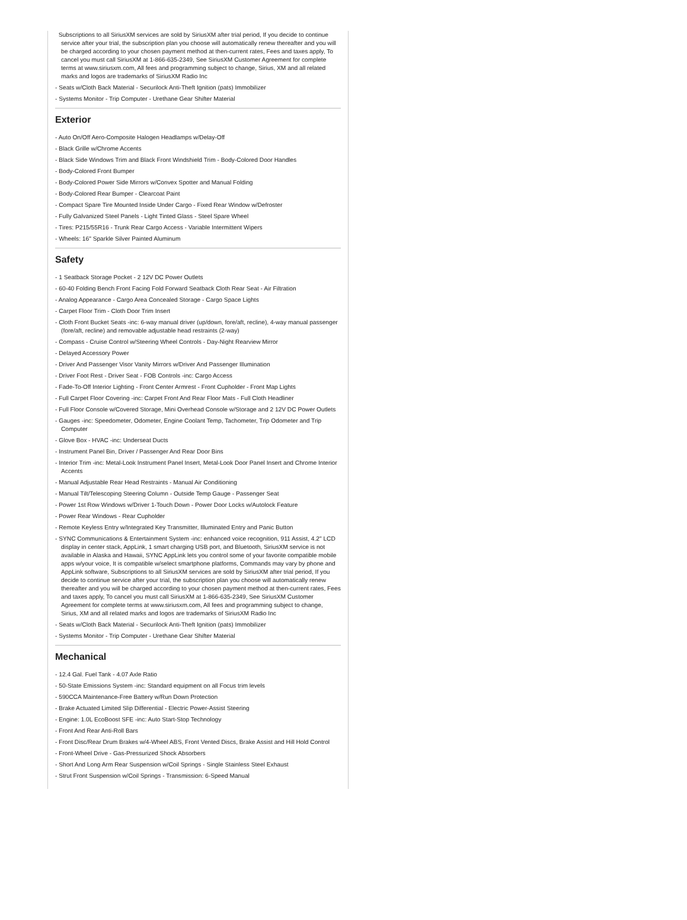Subscriptions to all SiriusXM services are sold by SiriusXM after trial period, If you decide to continue service after your trial, the subscription plan you choose will automatically renew thereafter and you will be charged according to your chosen payment method at then-current rates, Fees and taxes apply, To cancel you must call SiriusXM at 1-866-635-2349, See SiriusXM Customer Agreement for complete terms at www.siriusxm.com, All fees and programming subject to change, Sirius, XM and all related marks and logos are trademarks of SiriusXM Radio Inc
- Seats w/Cloth Back Material - Securilock Anti-Theft Ignition (pats) Immobilizer
- Systems Monitor - Trip Computer - Urethane Gear Shifter Material
Exterior
- Auto On/Off Aero-Composite Halogen Headlamps w/Delay-Off
- Black Grille w/Chrome Accents
- Black Side Windows Trim and Black Front Windshield Trim - Body-Colored Door Handles
- Body-Colored Front Bumper
- Body-Colored Power Side Mirrors w/Convex Spotter and Manual Folding
- Body-Colored Rear Bumper - Clearcoat Paint
- Compact Spare Tire Mounted Inside Under Cargo - Fixed Rear Window w/Defroster
- Fully Galvanized Steel Panels - Light Tinted Glass - Steel Spare Wheel
- Tires: P215/55R16 - Trunk Rear Cargo Access - Variable Intermittent Wipers
- Wheels: 16" Sparkle Silver Painted Aluminum
Safety
- 1 Seatback Storage Pocket - 2 12V DC Power Outlets
- 60-40 Folding Bench Front Facing Fold Forward Seatback Cloth Rear Seat - Air Filtration
- Analog Appearance - Cargo Area Concealed Storage - Cargo Space Lights
- Carpet Floor Trim - Cloth Door Trim Insert
- Cloth Front Bucket Seats -inc: 6-way manual driver (up/down, fore/aft, recline), 4-way manual passenger (fore/aft, recline) and removable adjustable head restraints (2-way)
- Compass - Cruise Control w/Steering Wheel Controls - Day-Night Rearview Mirror
- Delayed Accessory Power
- Driver And Passenger Visor Vanity Mirrors w/Driver And Passenger Illumination
- Driver Foot Rest - Driver Seat - FOB Controls -inc: Cargo Access
- Fade-To-Off Interior Lighting - Front Center Armrest - Front Cupholder - Front Map Lights
- Full Carpet Floor Covering -inc: Carpet Front And Rear Floor Mats - Full Cloth Headliner
- Full Floor Console w/Covered Storage, Mini Overhead Console w/Storage and 2 12V DC Power Outlets
- Gauges -inc: Speedometer, Odometer, Engine Coolant Temp, Tachometer, Trip Odometer and Trip Computer
- Glove Box - HVAC -inc: Underseat Ducts
- Instrument Panel Bin, Driver / Passenger And Rear Door Bins
- Interior Trim -inc: Metal-Look Instrument Panel Insert, Metal-Look Door Panel Insert and Chrome Interior Accents
- Manual Adjustable Rear Head Restraints - Manual Air Conditioning
- Manual Tilt/Telescoping Steering Column - Outside Temp Gauge - Passenger Seat
- Power 1st Row Windows w/Driver 1-Touch Down - Power Door Locks w/Autolock Feature
- Power Rear Windows - Rear Cupholder
- Remote Keyless Entry w/Integrated Key Transmitter, Illuminated Entry and Panic Button
- SYNC Communications & Entertainment System -inc: enhanced voice recognition, 911 Assist, 4.2" LCD display in center stack, AppLink, 1 smart charging USB port, and Bluetooth, SiriusXM service is not available in Alaska and Hawaii, SYNC AppLink lets you control some of your favorite compatible mobile apps w/your voice, It is compatible w/select smartphone platforms, Commands may vary by phone and AppLink software, Subscriptions to all SiriusXM services are sold by SiriusXM after trial period, If you decide to continue service after your trial, the subscription plan you choose will automatically renew thereafter and you will be charged according to your chosen payment method at then-current rates, Fees and taxes apply, To cancel you must call SiriusXM at 1-866-635-2349, See SiriusXM Customer Agreement for complete terms at www.siriusxm.com, All fees and programming subject to change, Sirius, XM and all related marks and logos are trademarks of SiriusXM Radio Inc
- Seats w/Cloth Back Material - Securilock Anti-Theft Ignition (pats) Immobilizer
- Systems Monitor - Trip Computer - Urethane Gear Shifter Material
Mechanical
- 12.4 Gal. Fuel Tank - 4.07 Axle Ratio
- 50-State Emissions System -inc: Standard equipment on all Focus trim levels
- 590CCA Maintenance-Free Battery w/Run Down Protection
- Brake Actuated Limited Slip Differential - Electric Power-Assist Steering
- Engine: 1.0L EcoBoost SFE -inc: Auto Start-Stop Technology
- Front And Rear Anti-Roll Bars
- Front Disc/Rear Drum Brakes w/4-Wheel ABS, Front Vented Discs, Brake Assist and Hill Hold Control
- Front-Wheel Drive - Gas-Pressurized Shock Absorbers
- Short And Long Arm Rear Suspension w/Coil Springs - Single Stainless Steel Exhaust
- Strut Front Suspension w/Coil Springs - Transmission: 6-Speed Manual